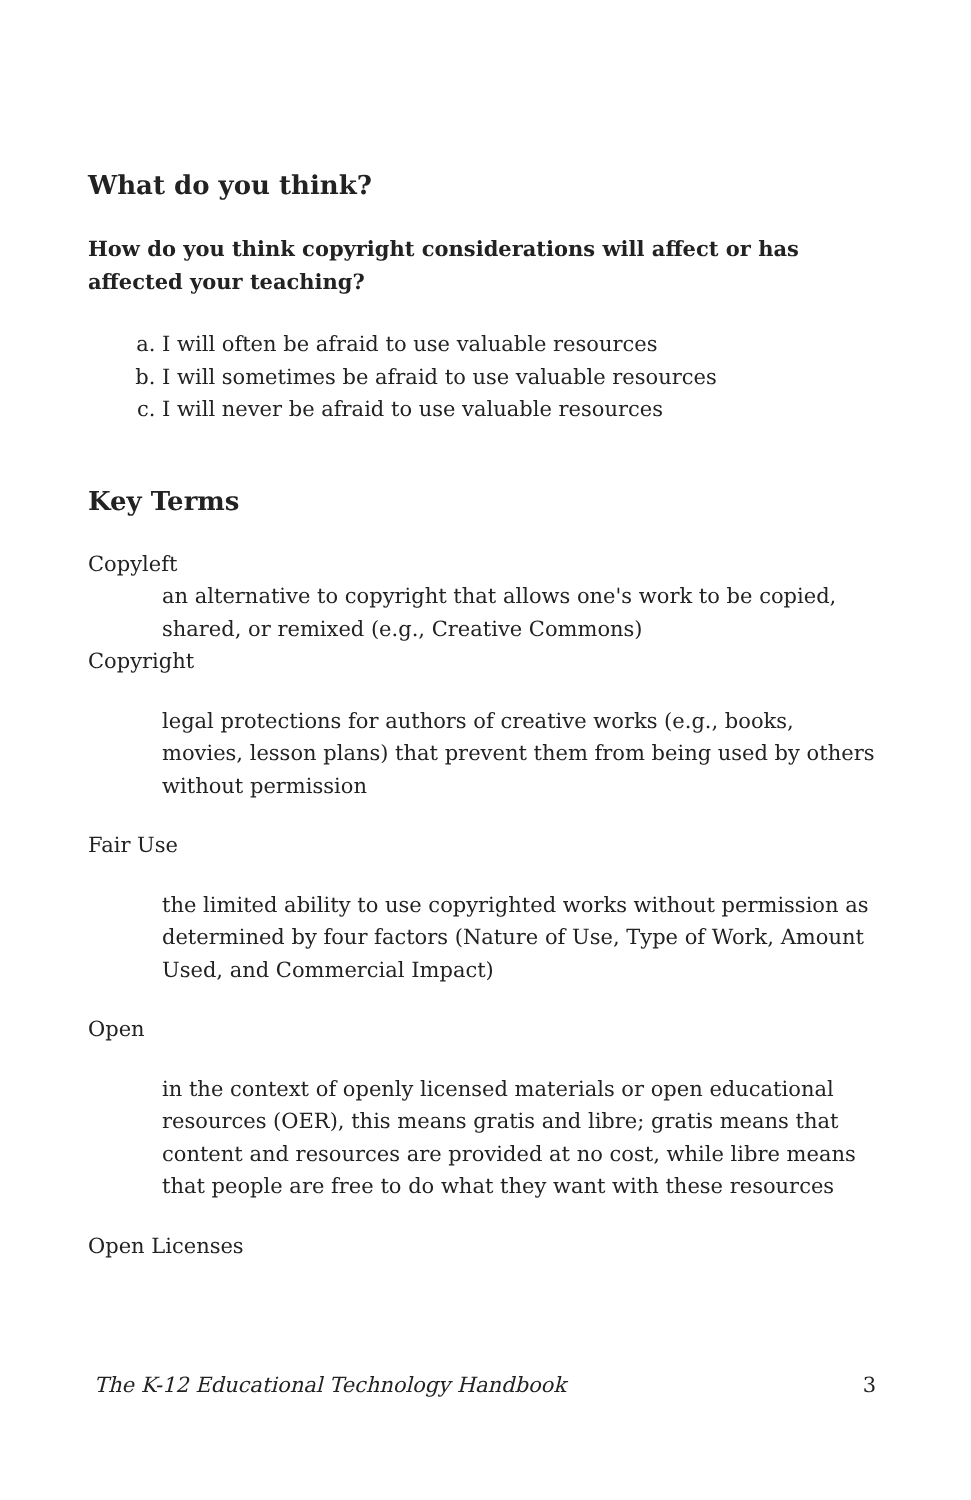What do you think?
How do you think copyright considerations will affect or has affected your teaching?
a. I will often be afraid to use valuable resources
b. I will sometimes be afraid to use valuable resources
c. I will never be afraid to use valuable resources
Key Terms
Copyleft
an alternative to copyright that allows one's work to be copied, shared, or remixed (e.g., Creative Commons)
Copyright
legal protections for authors of creative works (e.g., books, movies, lesson plans) that prevent them from being used by others without permission
Fair Use
the limited ability to use copyrighted works without permission as determined by four factors (Nature of Use, Type of Work, Amount Used, and Commercial Impact)
Open
in the context of openly licensed materials or open educational resources (OER), this means gratis and libre; gratis means that content and resources are provided at no cost, while libre means that people are free to do what they want with these resources
Open Licenses
The K-12 Educational Technology Handbook 3